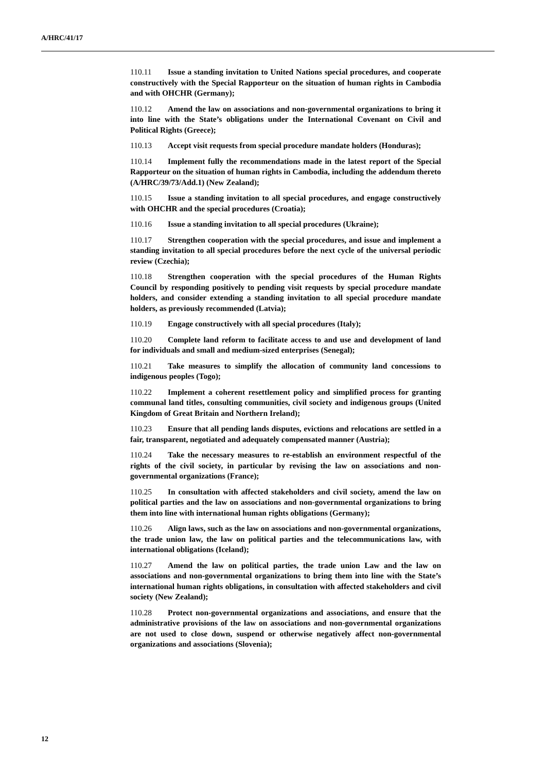A/HRC/41/17
110.11 Issue a standing invitation to United Nations special procedures, and cooperate constructively with the Special Rapporteur on the situation of human rights in Cambodia and with OHCHR (Germany);
110.12 Amend the law on associations and non-governmental organizations to bring it into line with the State’s obligations under the International Covenant on Civil and Political Rights (Greece);
110.13 Accept visit requests from special procedure mandate holders (Honduras);
110.14 Implement fully the recommendations made in the latest report of the Special Rapporteur on the situation of human rights in Cambodia, including the addendum thereto (A/HRC/39/73/Add.1) (New Zealand);
110.15 Issue a standing invitation to all special procedures, and engage constructively with OHCHR and the special procedures (Croatia);
110.16 Issue a standing invitation to all special procedures (Ukraine);
110.17 Strengthen cooperation with the special procedures, and issue and implement a standing invitation to all special procedures before the next cycle of the universal periodic review (Czechia);
110.18 Strengthen cooperation with the special procedures of the Human Rights Council by responding positively to pending visit requests by special procedure mandate holders, and consider extending a standing invitation to all special procedure mandate holders, as previously recommended (Latvia);
110.19 Engage constructively with all special procedures (Italy);
110.20 Complete land reform to facilitate access to and use and development of land for individuals and small and medium-sized enterprises (Senegal);
110.21 Take measures to simplify the allocation of community land concessions to indigenous peoples (Togo);
110.22 Implement a coherent resettlement policy and simplified process for granting communal land titles, consulting communities, civil society and indigenous groups (United Kingdom of Great Britain and Northern Ireland);
110.23 Ensure that all pending lands disputes, evictions and relocations are settled in a fair, transparent, negotiated and adequately compensated manner (Austria);
110.24 Take the necessary measures to re-establish an environment respectful of the rights of the civil society, in particular by revising the law on associations and non-governmental organizations (France);
110.25 In consultation with affected stakeholders and civil society, amend the law on political parties and the law on associations and non-governmental organizations to bring them into line with international human rights obligations (Germany);
110.26 Align laws, such as the law on associations and non-governmental organizations, the trade union law, the law on political parties and the telecommunications law, with international obligations (Iceland);
110.27 Amend the law on political parties, the trade union Law and the law on associations and non-governmental organizations to bring them into line with the State’s international human rights obligations, in consultation with affected stakeholders and civil society (New Zealand);
110.28 Protect non-governmental organizations and associations, and ensure that the administrative provisions of the law on associations and non-governmental organizations are not used to close down, suspend or otherwise negatively affect non-governmental organizations and associations (Slovenia);
12